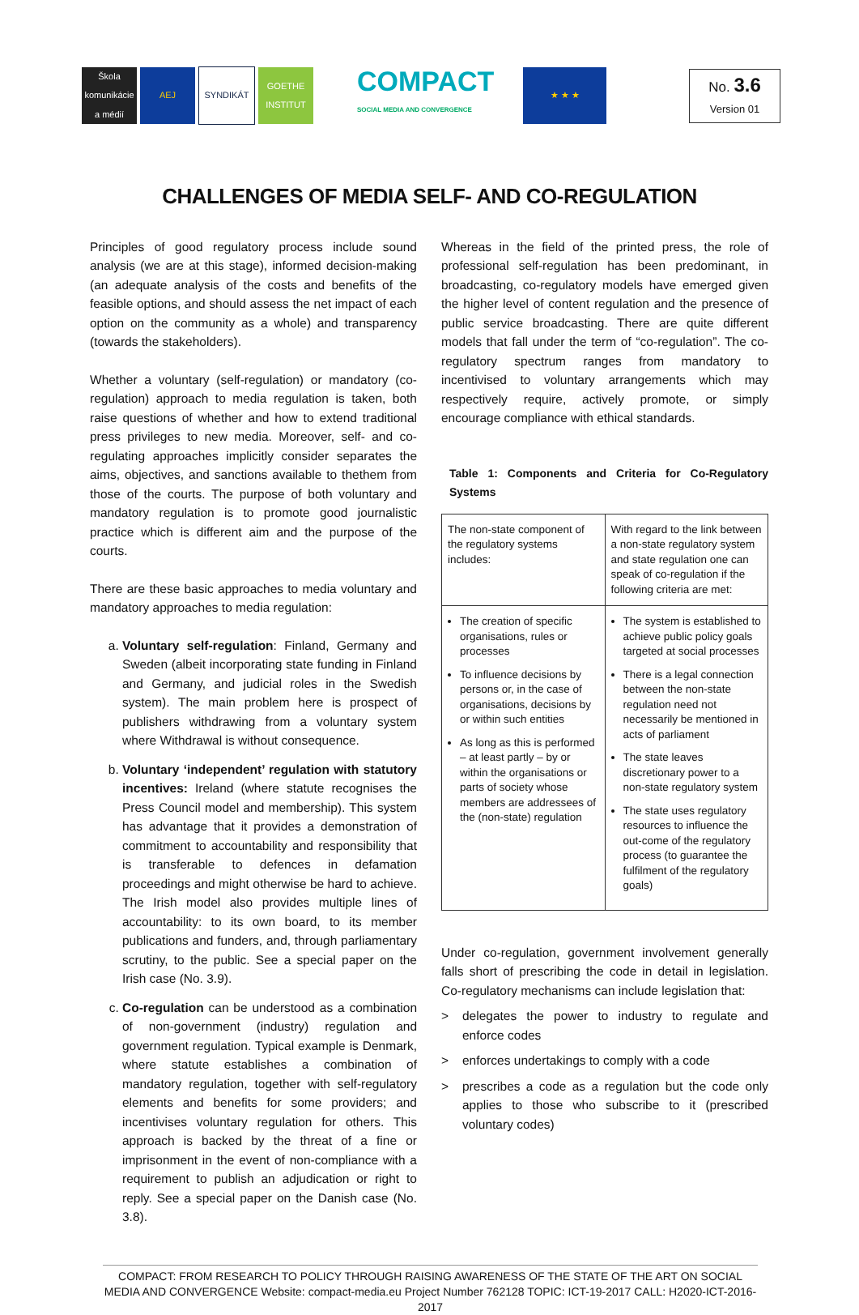Škola komunikácie a médií
AEJ SYNDIKÁT
GOETHE INSTITUT
COMPACT
SOCIAL MEDIA AND CONVERGENCE
★ ★ ★
No. 3.6
Version 01
CHALLENGES OF MEDIA SELF- AND CO-REGULATION
Principles of good regulatory process include sound analysis (we are at this stage), informed decision-making (an adequate analysis of the costs and benefits of the feasible options, and should assess the net impact of each option on the community as a whole) and transparency (towards the stakeholders).
Whether a voluntary (self-regulation) or mandatory (co-regulation) approach to media regulation is taken, both raise questions of whether and how to extend traditional press privileges to new media. Moreover, self- and co-regulating approaches implicitly consider separates the aims, objectives, and sanctions available to thethem from those of the courts. The purpose of both voluntary and mandatory regulation is to promote good journalistic practice which is different aim and the purpose of the courts.
There are these basic approaches to media voluntary and mandatory approaches to media regulation:
a. Voluntary self-regulation: Finland, Germany and Sweden (albeit incorporating state funding in Finland and Germany, and judicial roles in the Swedish system). The main problem here is prospect of publishers withdrawing from a voluntary system where Withdrawal is without consequence.
b. Voluntary ‘independent’ regulation with statutory incentives: Ireland (where statute recognises the Press Council model and membership). This system has advantage that it provides a demonstration of commitment to accountability and responsibility that is transferable to defences in defamation proceedings and might otherwise be hard to achieve. The Irish model also provides multiple lines of accountability: to its own board, to its member publications and funders, and, through parliamentary scrutiny, to the public. See a special paper on the Irish case (No. 3.9).
c. Co-regulation can be understood as a combination of non-government (industry) regulation and government regulation. Typical example is Denmark, where statute establishes a combination of mandatory regulation, together with self-regulatory elements and benefits for some providers; and incentivises voluntary regulation for others. This approach is backed by the threat of a fine or imprisonment in the event of non-compliance with a requirement to publish an adjudication or right to reply. See a special paper on the Danish case (No. 3.8).
Whereas in the field of the printed press, the role of professional self-regulation has been predominant, in broadcasting, co-regulatory models have emerged given the higher level of content regulation and the presence of public service broadcasting. There are quite different models that fall under the term of “co-regulation”. The co-regulatory spectrum ranges from mandatory to incentivised to voluntary arrangements which may respectively require, actively promote, or simply encourage compliance with ethical standards.
Table 1: Components and Criteria for Co-Regulatory Systems
| The non-state component of the regulatory systems includes: | With regard to the link between a non-state regulatory system and state regulation one can speak of co-regulation if the following criteria are met: |
| The creation of specific organisations, rules or processes To influence decisions by persons or, in the case of organisations, decisions by or within such entities As long as this is performed – at least partly – by or within the organisations or parts of society whose members are addressees of the (non-state) regulation | The system is established to achieve public policy goals targeted at social processes There is a legal connection between the non-state regulation need not necessarily be mentioned in acts of parliament The state leaves discretionary power to a non-state regulatory system The state uses regulatory resources to influence the out-come of the regulatory process (to guarantee the fulfilment of the regulatory goals) |
Under co-regulation, government involvement generally falls short of prescribing the code in detail in legislation. Co-regulatory mechanisms can include legislation that:
> delegates the power to industry to regulate and enforce codes
> enforces undertakings to comply with a code
> prescribes a code as a regulation but the code only applies to those who subscribe to it (prescribed voluntary codes)
COMPACT: FROM RESEARCH TO POLICY THROUGH RAISING AWARENESS OF THE STATE OF THE ART ON SOCIAL MEDIA AND CONVERGENCE Website: compact-media.eu Project Number 762128 TOPIC: ICT-19-2017 CALL: H2020-ICT-2016-2017